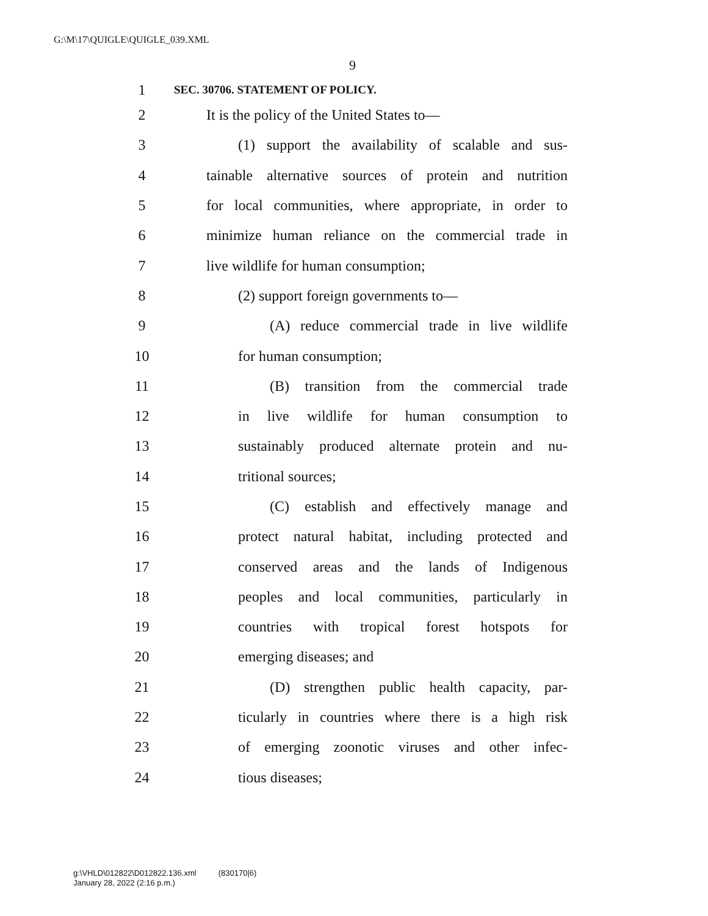G:\M\17\QUIGLE\QUIGLE_039.XML
9
1 SEC. 30706. STATEMENT OF POLICY.
2 It is the policy of the United States to—
3 (1) support the availability of scalable and sus-
4 tainable alternative sources of protein and nutrition
5 for local communities, where appropriate, in order to
6 minimize human reliance on the commercial trade in
7 live wildlife for human consumption;
8 (2) support foreign governments to—
9 (A) reduce commercial trade in live wildlife
10 for human consumption;
11 (B) transition from the commercial trade
12 in live wildlife for human consumption to
13 sustainably produced alternate protein and nu-
14 tritional sources;
15 (C) establish and effectively manage and
16 protect natural habitat, including protected and
17 conserved areas and the lands of Indigenous
18 peoples and local communities, particularly in
19 countries with tropical forest hotspots for
20 emerging diseases; and
21 (D) strengthen public health capacity, par-
22 ticularly in countries where there is a high risk
23 of emerging zoonotic viruses and other infec-
24 tious diseases;
g:\VHLD\012822\D012822.136.xml (830170|6)
January 28, 2022 (2:16 p.m.)